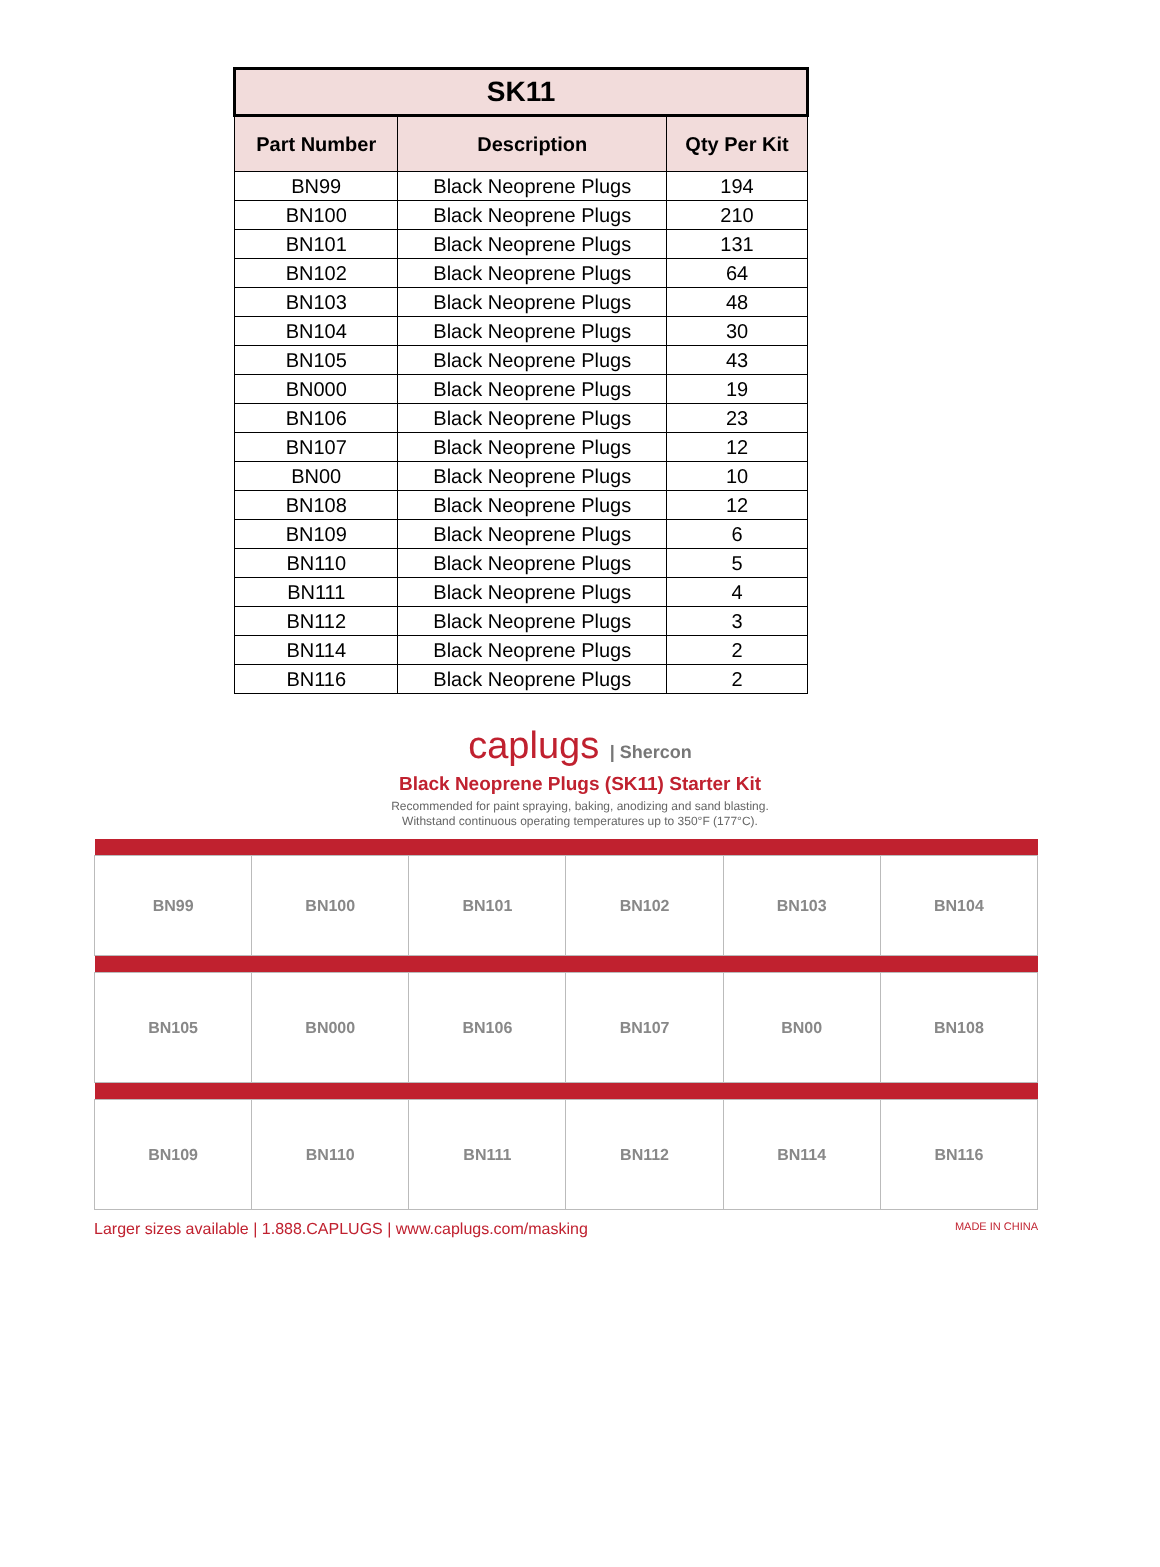| SK11 | | |
| --- | --- | --- |
| Part Number | Description | Qty Per Kit |
| BN99 | Black Neoprene Plugs | 194 |
| BN100 | Black Neoprene Plugs | 210 |
| BN101 | Black Neoprene Plugs | 131 |
| BN102 | Black Neoprene Plugs | 64 |
| BN103 | Black Neoprene Plugs | 48 |
| BN104 | Black Neoprene Plugs | 30 |
| BN105 | Black Neoprene Plugs | 43 |
| BN000 | Black Neoprene Plugs | 19 |
| BN106 | Black Neoprene Plugs | 23 |
| BN107 | Black Neoprene Plugs | 12 |
| BN00 | Black Neoprene Plugs | 10 |
| BN108 | Black Neoprene Plugs | 12 |
| BN109 | Black Neoprene Plugs | 6 |
| BN110 | Black Neoprene Plugs | 5 |
| BN111 | Black Neoprene Plugs | 4 |
| BN112 | Black Neoprene Plugs | 3 |
| BN114 | Black Neoprene Plugs | 2 |
| BN116 | Black Neoprene Plugs | 2 |
caplugs | Shercon
Black Neoprene Plugs (SK11) Starter Kit
Recommended for paint spraying, baking, anodizing and sand blasting.
Withstand continuous operating temperatures up to 350°F (177°C).
| BN99 | BN100 | BN101 | BN102 | BN103 | BN104 |
| BN105 | BN000 | BN106 | BN107 | BN00 | BN108 |
| BN109 | BN110 | BN111 | BN112 | BN114 | BN116 |
Larger sizes available | 1.888.CAPLUGS | www.caplugs.com/masking MADE IN CHINA